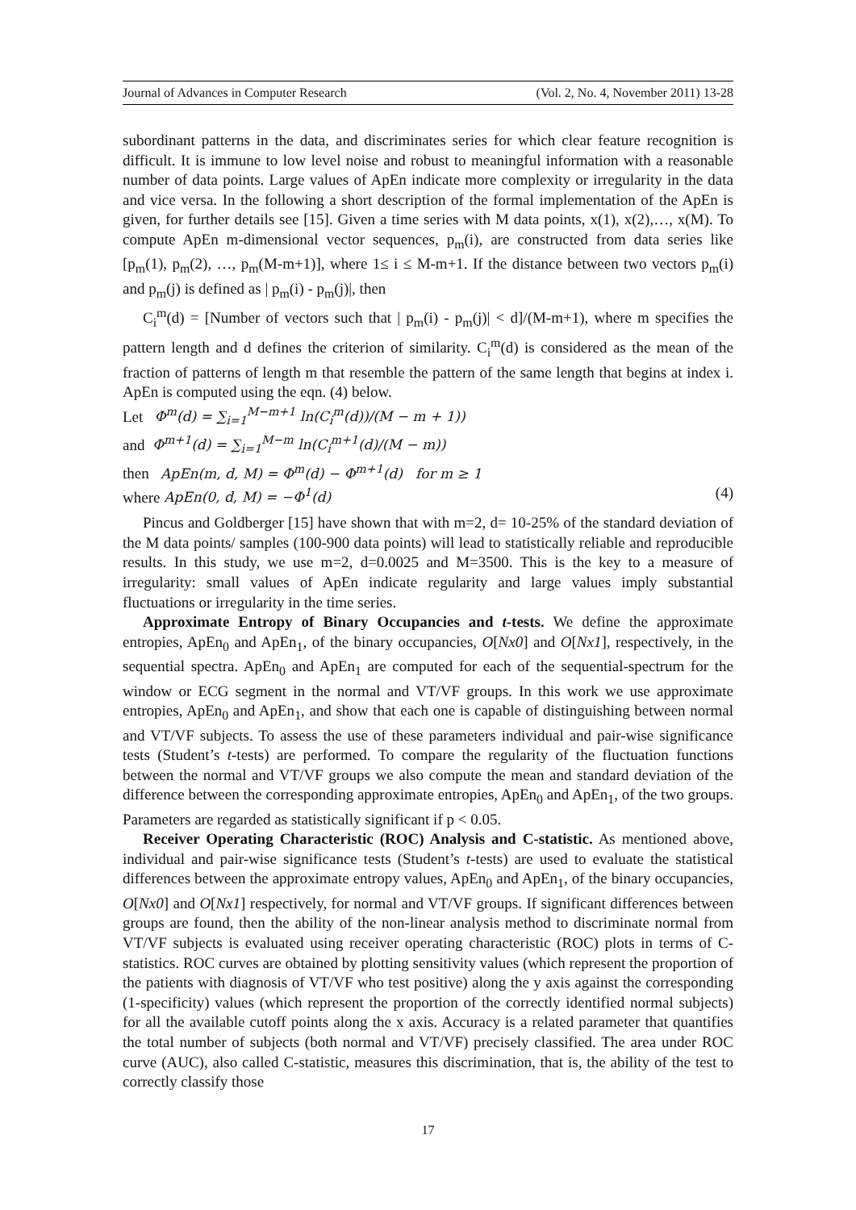Journal of Advances in Computer Research (Vol. 2, No. 4, November 2011) 13-28
subordinant patterns in the data, and discriminates series for which clear feature recognition is difficult. It is immune to low level noise and robust to meaningful information with a reasonable number of data points. Large values of ApEn indicate more complexity or irregularity in the data and vice versa. In the following a short description of the formal implementation of the ApEn is given, for further details see [15]. Given a time series with M data points, x(1), x(2),…, x(M). To compute ApEn m-dimensional vector sequences, p<sub>m</sub>(i), are constructed from data series like [p<sub>m</sub>(1), p<sub>m</sub>(2), …, p<sub>m</sub>(M-m+1)], where 1≤ i ≤ M-m+1. If the distance between two vectors p<sub>m</sub>(i) and p<sub>m</sub>(j) is defined as | p<sub>m</sub>(i) - p<sub>m</sub>(j)|, then
C<sub>i</sub><sup>m</sup>(d) = [Number of vectors such that | p<sub>m</sub>(i) - p<sub>m</sub>(j)| < d]/(M-m+1), where m specifies the pattern length and d defines the criterion of similarity. C<sub>i</sub><sup>m</sup>(d) is considered as the mean of the fraction of patterns of length m that resemble the pattern of the same length that begins at index i. ApEn is computed using the eqn. (4) below.
Let Φ<sup>m</sup>(d) = ∑<sub>i=1</sub><sup>M−m+1</sup> ln(C<sub>i</sub><sup>m</sup>(d))/(M − m + 1))
and Φ<sup>m+1</sup>(d) = ∑<sub>i=1</sub><sup>M−m</sup> ln(C<sub>i</sub><sup>m+1</sup>(d)/(M − m))
then ApEn(m, d, M) = Φ<sup>m</sup>(d) − Φ<sup>m+1</sup>(d) for m ≥ 1
where ApEn(0, d, M) = −Φ<sup>1</sup>(d) (4)
Pincus and Goldberger [15] have shown that with m=2, d= 10-25% of the standard deviation of the M data points/ samples (100-900 data points) will lead to statistically reliable and reproducible results. In this study, we use m=2, d=0.0025 and M=3500. This is the key to a measure of irregularity: small values of ApEn indicate regularity and large values imply substantial fluctuations or irregularity in the time series.
Approximate Entropy of Binary Occupancies and t-tests. We define the approximate entropies, ApEn<sub>0</sub> and ApEn<sub>1</sub>, of the binary occupancies, O[Nx0] and O[Nx1], respectively, in the sequential spectra. ApEn<sub>0</sub> and ApEn<sub>1</sub> are computed for each of the sequential-spectrum for the window or ECG segment in the normal and VT/VF groups. In this work we use approximate entropies, ApEn<sub>0</sub> and ApEn<sub>1</sub>, and show that each one is capable of distinguishing between normal and VT/VF subjects. To assess the use of these parameters individual and pair-wise significance tests (Student’s t-tests) are performed. To compare the regularity of the fluctuation functions between the normal and VT/VF groups we also compute the mean and standard deviation of the difference between the corresponding approximate entropies, ApEn<sub>0</sub> and ApEn<sub>1</sub>, of the two groups. Parameters are regarded as statistically significant if p < 0.05.
Receiver Operating Characteristic (ROC) Analysis and C-statistic. As mentioned above, individual and pair-wise significance tests (Student’s t-tests) are used to evaluate the statistical differences between the approximate entropy values, ApEn<sub>0</sub> and ApEn<sub>1</sub>, of the binary occupancies, O[Nx0] and O[Nx1] respectively, for normal and VT/VF groups. If significant differences between groups are found, then the ability of the non-linear analysis method to discriminate normal from VT/VF subjects is evaluated using receiver operating characteristic (ROC) plots in terms of C-statistics. ROC curves are obtained by plotting sensitivity values (which represent the proportion of the patients with diagnosis of VT/VF who test positive) along the y axis against the corresponding (1-specificity) values (which represent the proportion of the correctly identified normal subjects) for all the available cutoff points along the x axis. Accuracy is a related parameter that quantifies the total number of subjects (both normal and VT/VF) precisely classified. The area under ROC curve (AUC), also called C-statistic, measures this discrimination, that is, the ability of the test to correctly classify those
17